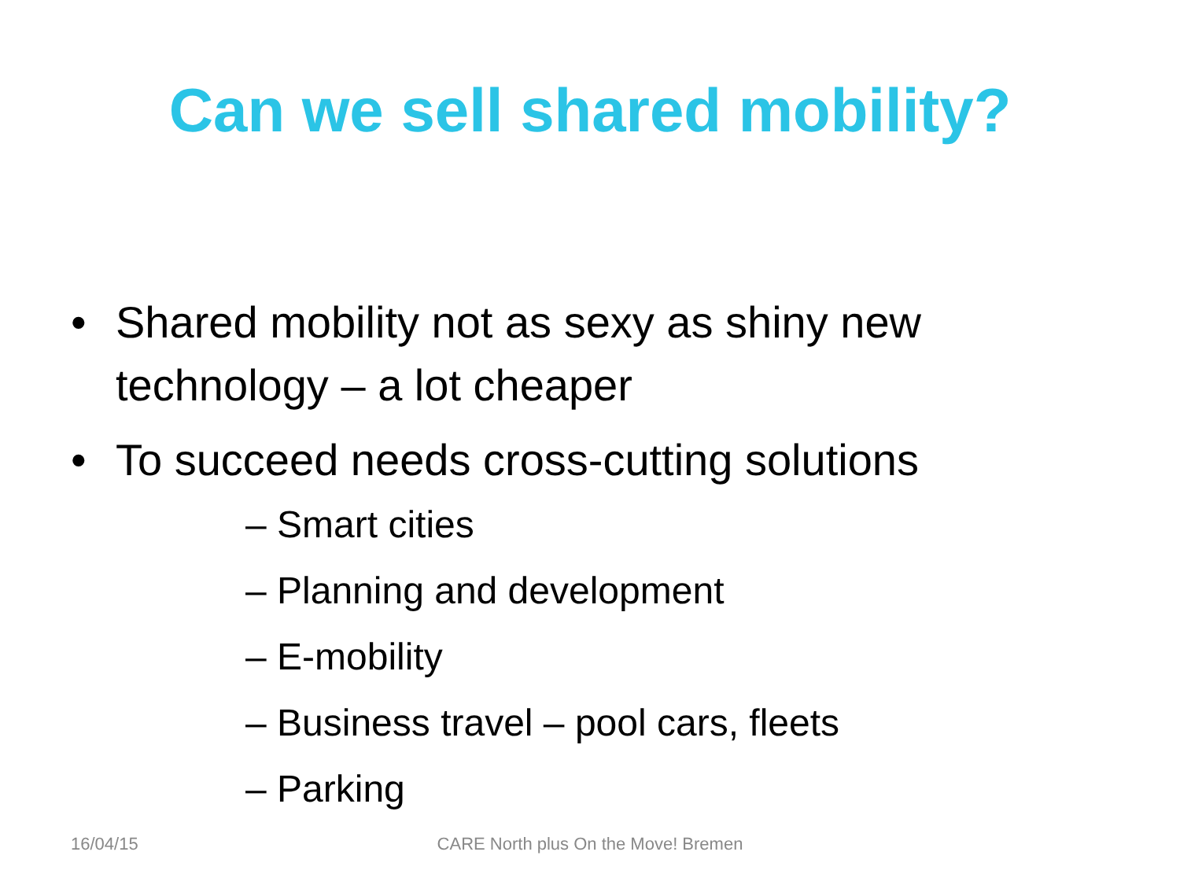Can we sell shared mobility?
• Shared mobility not as sexy as shiny new technology – a lot cheaper
• To succeed needs cross-cutting solutions
– Smart cities
– Planning and development
– E-mobility
– Business travel – pool cars, fleets
– Parking
16/04/15
CARE North plus On the Move! Bremen